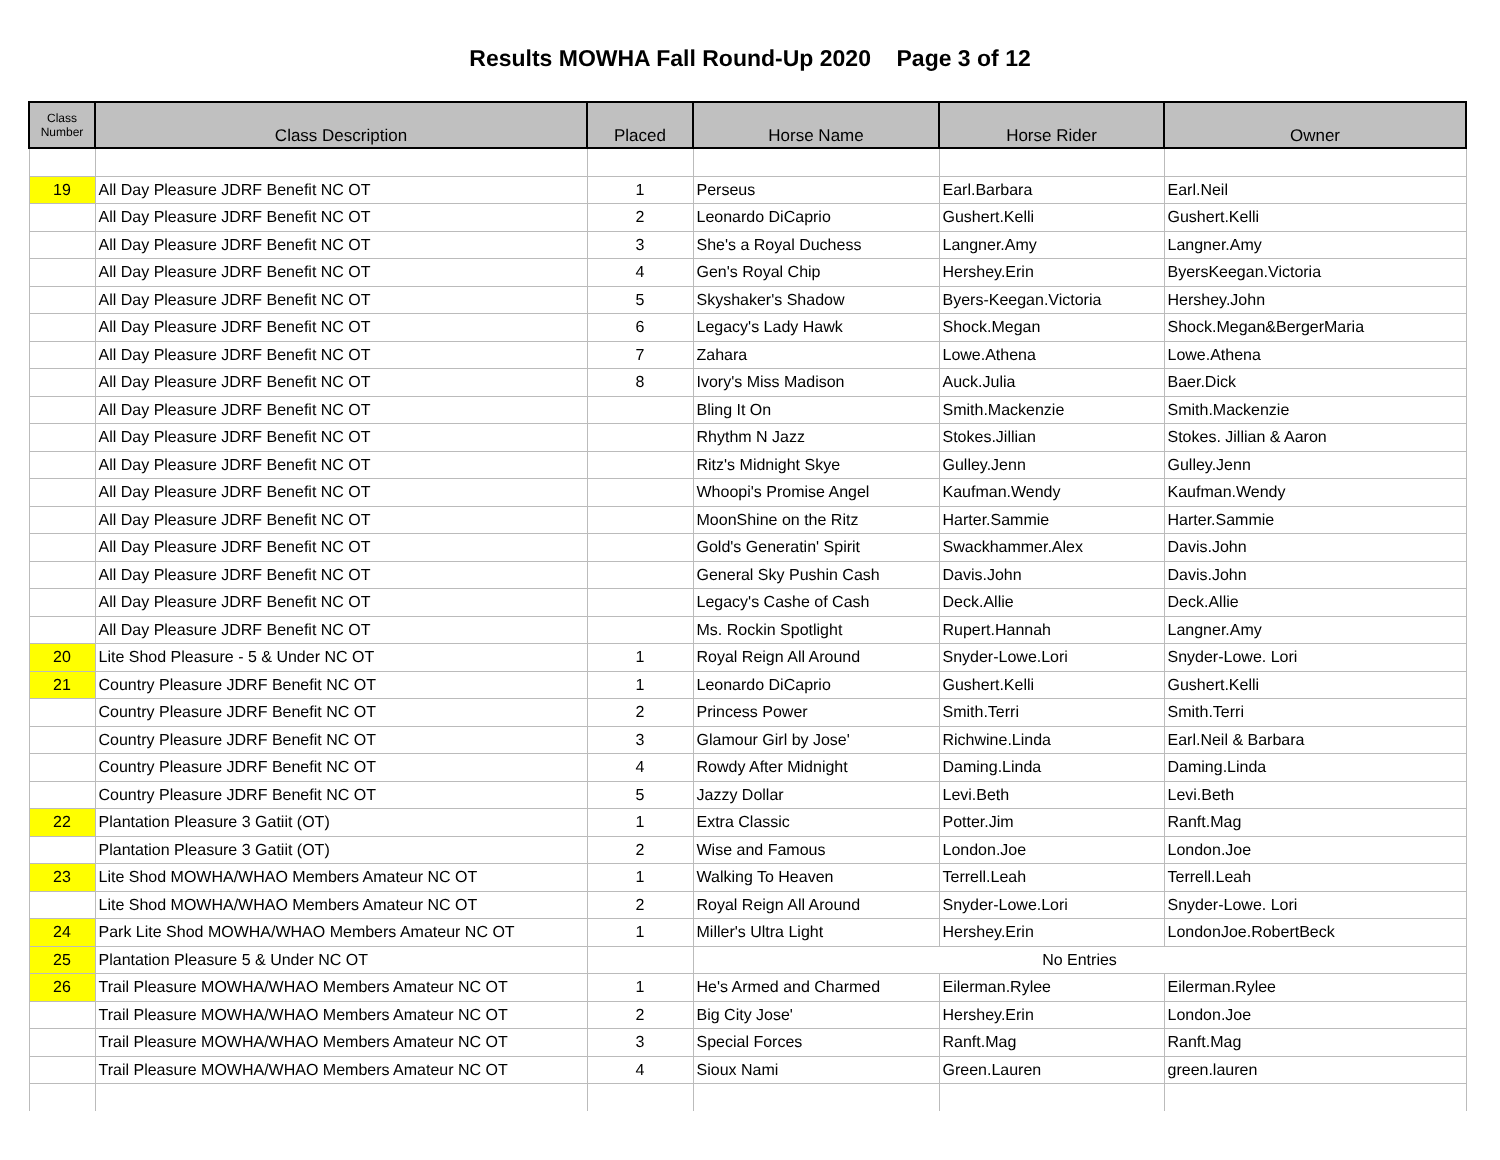Results MOWHA Fall Round-Up 2020 Page 3 of 12
| Class Number | Class Description | Placed | Horse Name | Horse Rider | Owner |
| --- | --- | --- | --- | --- | --- |
| 19 | All Day Pleasure JDRF Benefit NC OT | 1 | Perseus | Earl.Barbara | Earl.Neil |
| | All Day Pleasure JDRF Benefit NC OT | 2 | Leonardo DiCaprio | Gushert.Kelli | Gushert.Kelli |
| | All Day Pleasure JDRF Benefit NC OT | 3 | She's a Royal Duchess | Langner.Amy | Langner.Amy |
| | All Day Pleasure JDRF Benefit NC OT | 4 | Gen's Royal Chip | Hershey.Erin | ByersKeegan.Victoria |
| | All Day Pleasure JDRF Benefit NC OT | 5 | Skyshaker's Shadow | Byers-Keegan.Victoria | Hershey.John |
| | All Day Pleasure JDRF Benefit NC OT | 6 | Legacy's Lady Hawk | Shock.Megan | Shock.Megan&BergerMaria |
| | All Day Pleasure JDRF Benefit NC OT | 7 | Zahara | Lowe.Athena | Lowe.Athena |
| | All Day Pleasure JDRF Benefit NC OT | 8 | Ivory's Miss Madison | Auck.Julia | Baer.Dick |
| | All Day Pleasure JDRF Benefit NC OT | | Bling It On | Smith.Mackenzie | Smith.Mackenzie |
| | All Day Pleasure JDRF Benefit NC OT | | Rhythm N Jazz | Stokes.Jillian | Stokes. Jillian & Aaron |
| | All Day Pleasure JDRF Benefit NC OT | | Ritz's Midnight Skye | Gulley.Jenn | Gulley.Jenn |
| | All Day Pleasure JDRF Benefit NC OT | | Whoopi's Promise Angel | Kaufman.Wendy | Kaufman.Wendy |
| | All Day Pleasure JDRF Benefit NC OT | | MoonShine on the Ritz | Harter.Sammie | Harter.Sammie |
| | All Day Pleasure JDRF Benefit NC OT | | Gold's Generatin' Spirit | Swackhammer.Alex | Davis.John |
| | All Day Pleasure JDRF Benefit NC OT | | General Sky Pushin Cash | Davis.John | Davis.John |
| | All Day Pleasure JDRF Benefit NC OT | | Legacy's Cashe of Cash | Deck.Allie | Deck.Allie |
| | All Day Pleasure JDRF Benefit NC OT | | Ms. Rockin Spotlight | Rupert.Hannah | Langner.Amy |
| 20 | Lite Shod Pleasure - 5 & Under NC OT | 1 | Royal Reign All Around | Snyder-Lowe.Lori | Snyder-Lowe. Lori |
| 21 | Country Pleasure JDRF Benefit NC OT | 1 | Leonardo DiCaprio | Gushert.Kelli | Gushert.Kelli |
| | Country Pleasure JDRF Benefit NC OT | 2 | Princess Power | Smith.Terri | Smith.Terri |
| | Country Pleasure JDRF Benefit NC OT | 3 | Glamour Girl by Jose' | Richwine.Linda | Earl.Neil & Barbara |
| | Country Pleasure JDRF Benefit NC OT | 4 | Rowdy After Midnight | Daming.Linda | Daming.Linda |
| | Country Pleasure JDRF Benefit NC OT | 5 | Jazzy Dollar | Levi.Beth | Levi.Beth |
| 22 | Plantation Pleasure 3 Gatiit (OT) | 1 | Extra Classic | Potter.Jim | Ranft.Mag |
| | Plantation Pleasure 3 Gatiit (OT) | 2 | Wise and Famous | London.Joe | London.Joe |
| 23 | Lite Shod MOWHA/WHAO Members Amateur NC OT | 1 | Walking To Heaven | Terrell.Leah | Terrell.Leah |
| | Lite Shod MOWHA/WHAO Members Amateur NC OT | 2 | Royal Reign All Around | Snyder-Lowe.Lori | Snyder-Lowe. Lori |
| 24 | Park Lite Shod MOWHA/WHAO Members Amateur NC OT | 1 | Miller's Ultra Light | Hershey.Erin | LondonJoe.RobertBeck |
| 25 | Plantation Pleasure 5 & Under NC OT | | No Entries | | |
| 26 | Trail Pleasure MOWHA/WHAO Members Amateur NC OT | 1 | He's Armed and Charmed | Eilerman.Rylee | Eilerman.Rylee |
| | Trail Pleasure MOWHA/WHAO Members Amateur NC OT | 2 | Big City Jose' | Hershey.Erin | London.Joe |
| | Trail Pleasure MOWHA/WHAO Members Amateur NC OT | 3 | Special Forces | Ranft.Mag | Ranft.Mag |
| | Trail Pleasure MOWHA/WHAO Members Amateur NC OT | 4 | Sioux Nami | Green.Lauren | green.lauren |